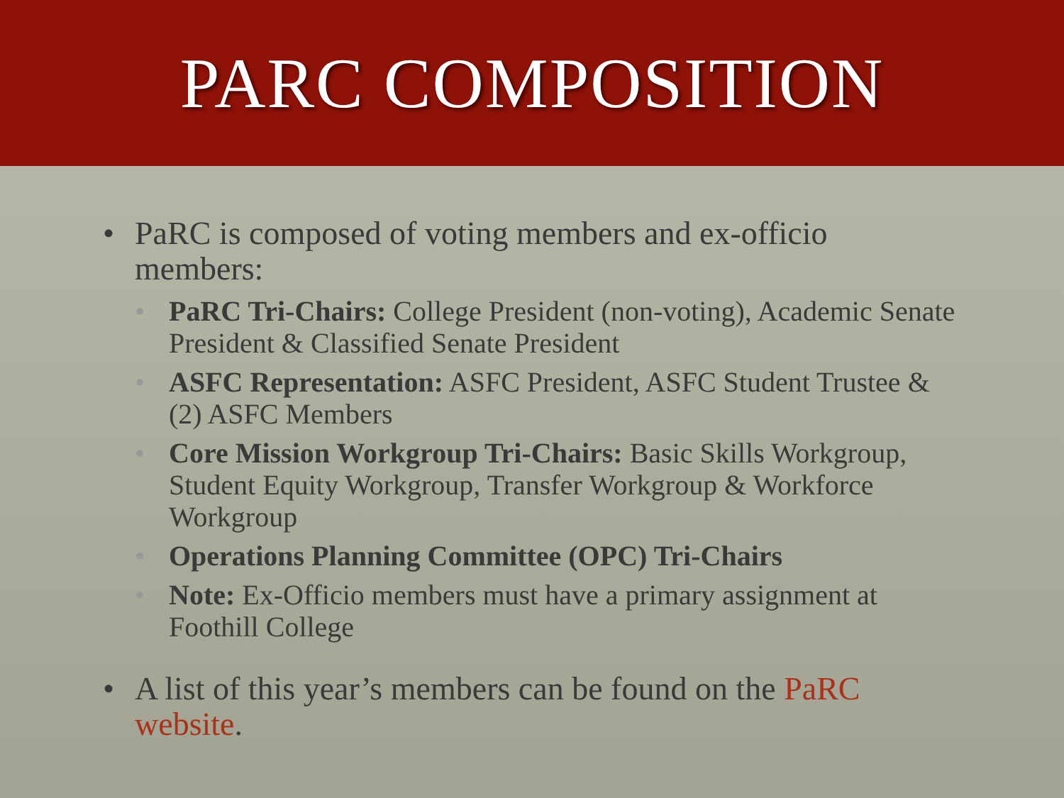PARC COMPOSITION
• PaRC is composed of voting members and ex-officio members:
• PaRC Tri-Chairs: College President (non-voting), Academic Senate President & Classified Senate President
• ASFC Representation: ASFC President, ASFC Student Trustee & (2) ASFC Members
• Core Mission Workgroup Tri-Chairs: Basic Skills Workgroup, Student Equity Workgroup, Transfer Workgroup & Workforce Workgroup
• Operations Planning Committee (OPC) Tri-Chairs
• Note: Ex-Officio members must have a primary assignment at Foothill College
• A list of this year’s members can be found on the PaRC website.